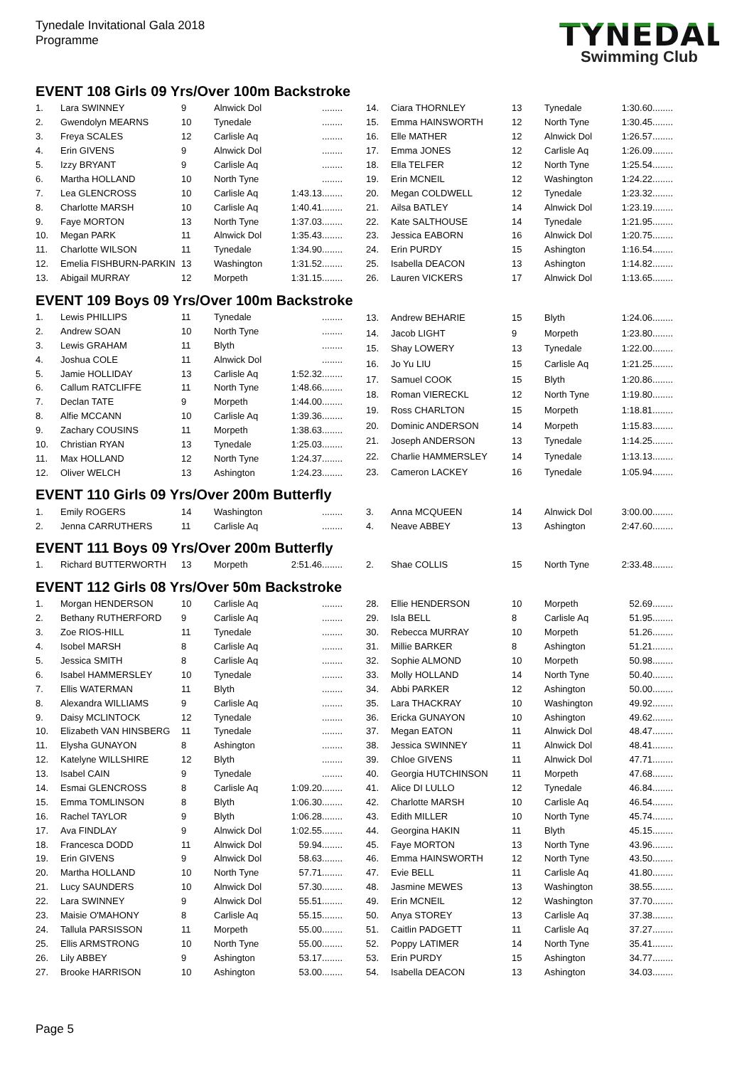Tynedale Invitational Gala 2018
Programme
TYNEDALE
Swimming Club
EVENT 108 Girls 09 Yrs/Over 100m Backstroke
| 1. | Lara SWINNEY | 9 | Alnwick Dol | ........ |
| 2. | Gwendolyn MEARNS | 10 | Tynedale | ........ |
| 3. | Freya SCALES | 12 | Carlisle Aq | ........ |
| 4. | Erin GIVENS | 9 | Alnwick Dol | ........ |
| 5. | Izzy BRYANT | 9 | Carlisle Aq | ........ |
| 6. | Martha HOLLAND | 10 | North Tyne | ........ |
| 7. | Lea GLENCROSS | 10 | Carlisle Aq | 1:43.13........ |
| 8. | Charlotte MARSH | 10 | Carlisle Aq | 1:40.41........ |
| 9. | Faye MORTON | 13 | North Tyne | 1:37.03........ |
| 10. | Megan PARK | 11 | Alnwick Dol | 1:35.43........ |
| 11. | Charlotte WILSON | 11 | Tynedale | 1:34.90........ |
| 12. | Emelia FISHBURN-PARKIN | 13 | Washington | 1:31.52........ |
| 13. | Abigail MURRAY | 12 | Morpeth | 1:31.15........ |
| 14. | Ciara THORNLEY | 13 | Tynedale | 1:30.60........ |
| 15. | Emma HAINSWORTH | 12 | North Tyne | 1:30.45........ |
| 16. | Elle MATHER | 12 | Alnwick Dol | 1:26.57........ |
| 17. | Emma JONES | 12 | Carlisle Aq | 1:26.09........ |
| 18. | Ella TELFER | 12 | North Tyne | 1:25.54........ |
| 19. | Erin MCNEIL | 12 | Washington | 1:24.22........ |
| 20. | Megan COLDWELL | 12 | Tynedale | 1:23.32........ |
| 21. | Ailsa BATLEY | 14 | Alnwick Dol | 1:23.19........ |
| 22. | Kate SALTHOUSE | 14 | Tynedale | 1:21.95........ |
| 23. | Jessica EABORN | 16 | Alnwick Dol | 1:20.75........ |
| 24. | Erin PURDY | 15 | Ashington | 1:16.54........ |
| 25. | Isabella DEACON | 13 | Ashington | 1:14.82........ |
| 26. | Lauren VICKERS | 17 | Alnwick Dol | 1:13.65........ |
EVENT 109 Boys 09 Yrs/Over 100m Backstroke
| 1. | Lewis PHILLIPS | 11 | Tynedale | ........ |
| 2. | Andrew SOAN | 10 | North Tyne | ........ |
| 3. | Lewis GRAHAM | 11 | Blyth | ........ |
| 4. | Joshua COLE | 11 | Alnwick Dol | ........ |
| 5. | Jamie HOLLIDAY | 13 | Carlisle Aq | 1:52.32........ |
| 6. | Callum RATCLIFFE | 11 | North Tyne | 1:48.66........ |
| 7. | Declan TATE | 9 | Morpeth | 1:44.00........ |
| 8. | Alfie MCCANN | 10 | Carlisle Aq | 1:39.36........ |
| 9. | Zachary COUSINS | 11 | Morpeth | 1:38.63........ |
| 10. | Christian RYAN | 13 | Tynedale | 1:25.03........ |
| 11. | Max HOLLAND | 12 | North Tyne | 1:24.37........ |
| 12. | Oliver WELCH | 13 | Ashington | 1:24.23........ |
| 13. | Andrew BEHARIE | 15 | Blyth | 1:24.06........ |
| 14. | Jacob LIGHT | 9 | Morpeth | 1:23.80........ |
| 15. | Shay LOWERY | 13 | Tynedale | 1:22.00........ |
| 16. | Jo Yu LIU | 15 | Carlisle Aq | 1:21.25........ |
| 17. | Samuel COOK | 15 | Blyth | 1:20.86........ |
| 18. | Roman VIERECKL | 12 | North Tyne | 1:19.80........ |
| 19. | Ross CHARLTON | 15 | Morpeth | 1:18.81........ |
| 20. | Dominic ANDERSON | 14 | Morpeth | 1:15.83........ |
| 21. | Joseph ANDERSON | 13 | Tynedale | 1:14.25........ |
| 22. | Charlie HAMMERSLEY | 14 | Tynedale | 1:13.13........ |
| 23. | Cameron LACKEY | 16 | Tynedale | 1:05.94........ |
EVENT 110 Girls 09 Yrs/Over 200m Butterfly
| 1. | Emily ROGERS | 14 | Washington | ........ |
| 2. | Jenna CARRUTHERS | 11 | Carlisle Aq | ........ |
| 3. | Anna MCQUEEN | 14 | Alnwick Dol | 3:00.00........ |
| 4. | Neave ABBEY | 13 | Ashington | 2:47.60........ |
EVENT 111 Boys 09 Yrs/Over 200m Butterfly
| 1. | Richard BUTTERWORTH | 13 | Morpeth | 2:51.46........ |
| 2. | Shae COLLIS | 15 | North Tyne | 2:33.48........ |
EVENT 112 Girls 08 Yrs/Over 50m Backstroke
| 1. | Morgan HENDERSON | 10 | Carlisle Aq | ........ |
| 2. | Bethany RUTHERFORD | 9 | Carlisle Aq | ........ |
| 3. | Zoe RIOS-HILL | 11 | Tynedale | ........ |
| 4. | Isobel MARSH | 8 | Carlisle Aq | ........ |
| 5. | Jessica SMITH | 8 | Carlisle Aq | ........ |
| 6. | Isabel HAMMERSLEY | 10 | Tynedale | ........ |
| 7. | Ellis WATERMAN | 11 | Blyth | ........ |
| 8. | Alexandra WILLIAMS | 9 | Carlisle Aq | ........ |
| 9. | Daisy MCLINTOCK | 12 | Tynedale | ........ |
| 10. | Elizabeth VAN HINSBERG | 11 | Tynedale | ........ |
| 11. | Elysha GUNAYON | 8 | Ashington | ........ |
| 12. | Katelyne WILLSHIRE | 12 | Blyth | ........ |
| 13. | Isabel CAIN | 9 | Tynedale | ........ |
| 14. | Esmai GLENCROSS | 8 | Carlisle Aq | 1:09.20........ |
| 15. | Emma TOMLINSON | 8 | Blyth | 1:06.30........ |
| 16. | Rachel TAYLOR | 9 | Blyth | 1:06.28........ |
| 17. | Ava FINDLAY | 9 | Alnwick Dol | 1:02.55........ |
| 18. | Francesca DODD | 11 | Alnwick Dol | 59.94........ |
| 19. | Erin GIVENS | 9 | Alnwick Dol | 58.63........ |
| 20. | Martha HOLLAND | 10 | North Tyne | 57.71........ |
| 21. | Lucy SAUNDERS | 10 | Alnwick Dol | 57.30........ |
| 22. | Lara SWINNEY | 9 | Alnwick Dol | 55.51........ |
| 23. | Maisie O'MAHONY | 8 | Carlisle Aq | 55.15........ |
| 24. | Tallula PARSISSON | 11 | Morpeth | 55.00........ |
| 25. | Ellis ARMSTRONG | 10 | North Tyne | 55.00........ |
| 26. | Lily ABBEY | 9 | Ashington | 53.17........ |
| 27. | Brooke HARRISON | 10 | Ashington | 53.00........ |
| 28. | Ellie HENDERSON | 10 | Morpeth | 52.69........ |
| 29. | Isla BELL | 8 | Carlisle Aq | 51.95........ |
| 30. | Rebecca MURRAY | 10 | Morpeth | 51.26........ |
| 31. | Millie BARKER | 8 | Ashington | 51.21........ |
| 32. | Sophie ALMOND | 10 | Morpeth | 50.98........ |
| 33. | Molly HOLLAND | 14 | North Tyne | 50.40........ |
| 34. | Abbi PARKER | 12 | Ashington | 50.00........ |
| 35. | Lara THACKRAY | 10 | Washington | 49.92........ |
| 36. | Ericka GUNAYON | 10 | Ashington | 49.62........ |
| 37. | Megan EATON | 11 | Alnwick Dol | 48.47........ |
| 38. | Jessica SWINNEY | 11 | Alnwick Dol | 48.41........ |
| 39. | Chloe GIVENS | 11 | Alnwick Dol | 47.71........ |
| 40. | Georgia HUTCHINSON | 11 | Morpeth | 47.68........ |
| 41. | Alice DI LULLO | 12 | Tynedale | 46.84........ |
| 42. | Charlotte MARSH | 10 | Carlisle Aq | 46.54........ |
| 43. | Edith MILLER | 10 | North Tyne | 45.74........ |
| 44. | Georgina HAKIN | 11 | Blyth | 45.15........ |
| 45. | Faye MORTON | 13 | North Tyne | 43.96........ |
| 46. | Emma HAINSWORTH | 12 | North Tyne | 43.50........ |
| 47. | Evie BELL | 11 | Carlisle Aq | 41.80........ |
| 48. | Jasmine MEWES | 13 | Washington | 38.55........ |
| 49. | Erin MCNEIL | 12 | Washington | 37.70........ |
| 50. | Anya STOREY | 13 | Carlisle Aq | 37.38........ |
| 51. | Caitlin PADGETT | 11 | Carlisle Aq | 37.27........ |
| 52. | Poppy LATIMER | 14 | North Tyne | 35.41........ |
| 53. | Erin PURDY | 15 | Ashington | 34.77........ |
| 54. | Isabella DEACON | 13 | Ashington | 34.03........ |
Page 5